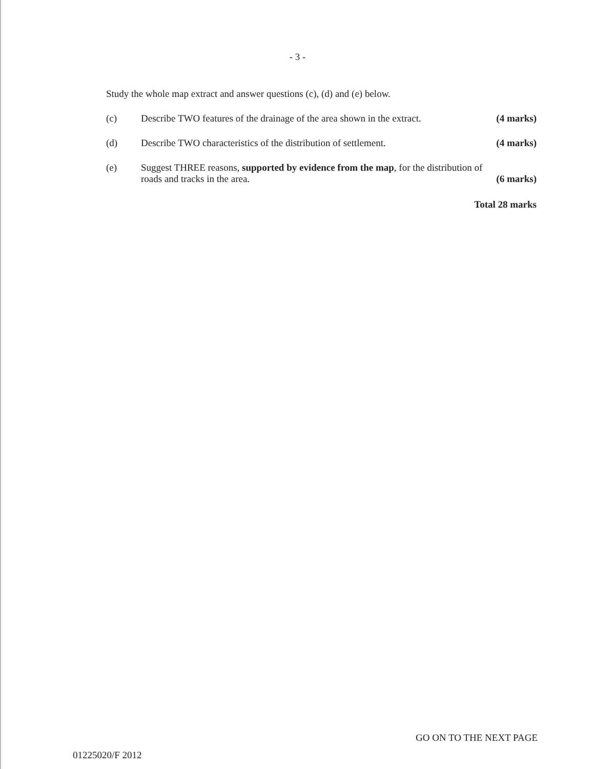- 3 -
Study the whole map extract and answer questions (c), (d) and (e) below.
(c) Describe TWO features of the drainage of the area shown in the extract. (4 marks)
(d) Describe TWO characteristics of the distribution of settlement. (4 marks)
(e) Suggest THREE reasons, supported by evidence from the map, for the distribution of
roads and tracks in the area. (6 marks)
Total 28 marks
GO ON TO THE NEXT PAGE
01225020/F 2012